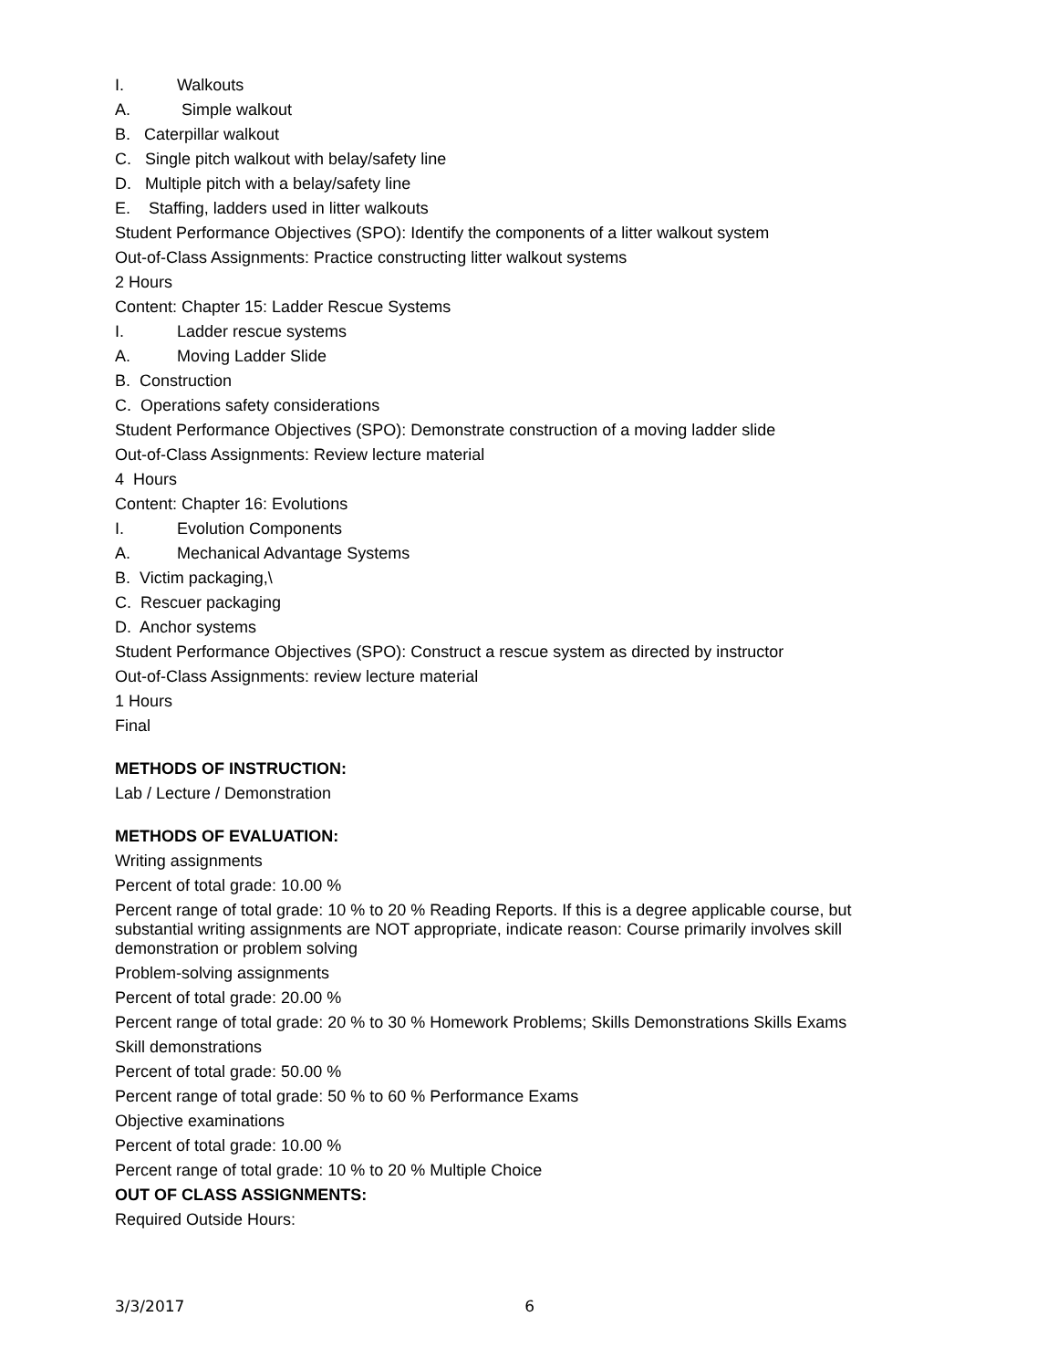I. Walkouts
A. Simple walkout
B. Caterpillar walkout
C. Single pitch walkout with belay/safety line
D. Multiple pitch with a belay/safety line
E. Staffing, ladders used in litter walkouts
Student Performance Objectives (SPO): Identify the components of a litter walkout system
Out-of-Class Assignments: Practice constructing litter walkout systems
2 Hours
Content: Chapter 15: Ladder Rescue Systems
I. Ladder rescue systems
A. Moving Ladder Slide
B. Construction
C. Operations safety considerations
Student Performance Objectives (SPO): Demonstrate construction of a moving ladder slide
Out-of-Class Assignments: Review lecture material
4 Hours
Content: Chapter 16: Evolutions
I. Evolution Components
A. Mechanical Advantage Systems
B. Victim packaging,\
C. Rescuer packaging
D. Anchor systems
Student Performance Objectives (SPO): Construct a rescue system as directed by instructor
Out-of-Class Assignments: review lecture material
1 Hours
Final
METHODS OF INSTRUCTION:
Lab / Lecture / Demonstration
METHODS OF EVALUATION:
Writing assignments
Percent of total grade: 10.00 %
Percent range of total grade: 10 % to 20 % Reading Reports. If this is a degree applicable course, but substantial writing assignments are NOT appropriate, indicate reason: Course primarily involves skill demonstration or problem solving
Problem-solving assignments
Percent of total grade: 20.00 %
Percent range of total grade: 20 % to 30 % Homework Problems; Skills Demonstrations Skills Exams
Skill demonstrations
Percent of total grade: 50.00 %
Percent range of total grade: 50 % to 60 % Performance Exams
Objective examinations
Percent of total grade: 10.00 %
Percent range of total grade: 10 % to 20 % Multiple Choice
OUT OF CLASS ASSIGNMENTS:
Required Outside Hours:
3/3/2017 6